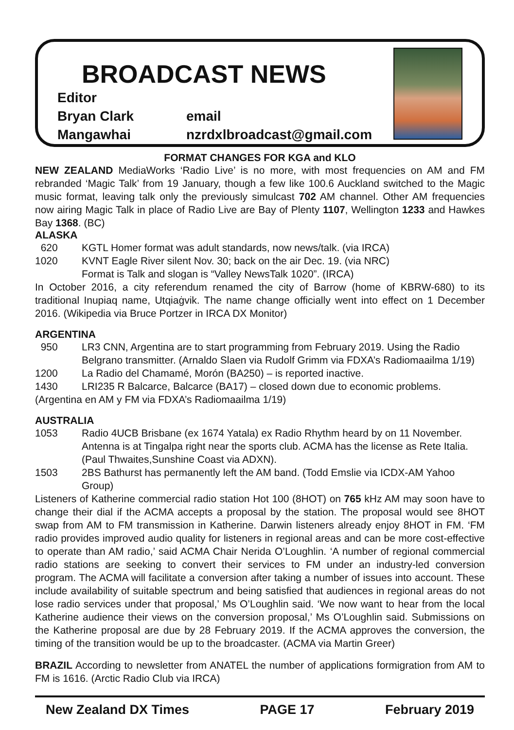BROADCAST NEWS
Editor
Bryan Clark email
Mangawhai nzrdxlbroadcast@gmail.com
FORMAT CHANGES FOR KGA and KLO
NEW ZEALAND MediaWorks ‘Radio Live’ is no more, with most frequencies on AM and FM rebranded ‘Magic Talk’ from 19 January, though a few like 100.6 Auckland switched to the Magic music format, leaving talk only the previously simulcast 702 AM channel. Other AM frequencies now airing Magic Talk in place of Radio Live are Bay of Plenty 1107, Wellington 1233 and Hawkes Bay 1368. (BC)
ALASKA
620 KGTL Homer format was adult standards, now news/talk. (via IRCA)
1020 KVNT Eagle River silent Nov. 30; back on the air Dec. 19. (via NRC)
Format is Talk and slogan is “Valley NewsTalk 1020”. (IRCA)
In October 2016, a city referendum renamed the city of Barrow (home of KBRW-680) to its traditional Inupiaq name, Utqiaġvik. The name change officially went into effect on 1 December 2016. (Wikipedia via Bruce Portzer in IRCA DX Monitor)
ARGENTINA
950 LR3 CNN, Argentina are to start programming from February 2019. Using the Radio Belgrano transmitter. (Arnaldo Slaen via Rudolf Grimm via FDXA’s Radiomaailma 1/19)
1200 La Radio del Chamamé, Morón (BA250) – is reported inactive.
1430 LRI235 R Balcarce, Balcarce (BA17) – closed down due to economic problems.
(Argentina en AM y FM via FDXA’s Radiomaailma 1/19)
AUSTRALIA
1053 Radio 4UCB Brisbane (ex 1674 Yatala) ex Radio Rhythm heard by on 11 November. Antenna is at Tingalpa right near the sports club. ACMA has the license as Rete Italia. (Paul Thwaites,Sunshine Coast via ADXN).
1503 2BS Bathurst has permanently left the AM band. (Todd Emslie via ICDX-AM Yahoo Group)
Listeners of Katherine commercial radio station Hot 100 (8HOT) on 765 kHz AM may soon have to change their dial if the ACMA accepts a proposal by the station. The proposal would see 8HOT swap from AM to FM transmission in Katherine. Darwin listeners already enjoy 8HOT in FM. ‘FM radio provides improved audio quality for listeners in regional areas and can be more cost-effective to operate than AM radio,’ said ACMA Chair Nerida O’Loughlin. ‘A number of regional commercial radio stations are seeking to convert their services to FM under an industry-led conversion program. The ACMA will facilitate a conversion after taking a number of issues into account. These include availability of suitable spectrum and being satisfied that audiences in regional areas do not lose radio services under that proposal,’ Ms O’Loughlin said. ‘We now want to hear from the local Katherine audience their views on the conversion proposal,’ Ms O’Loughlin said. Submissions on the Katherine proposal are due by 28 February 2019. If the ACMA approves the conversion, the timing of the transition would be up to the broadcaster. (ACMA via Martin Greer)
BRAZIL According to newsletter from ANATEL the number of applications formigration from AM to FM is 1616. (Arctic Radio Club via IRCA)
New Zealand DX Times PAGE 17 February 2019